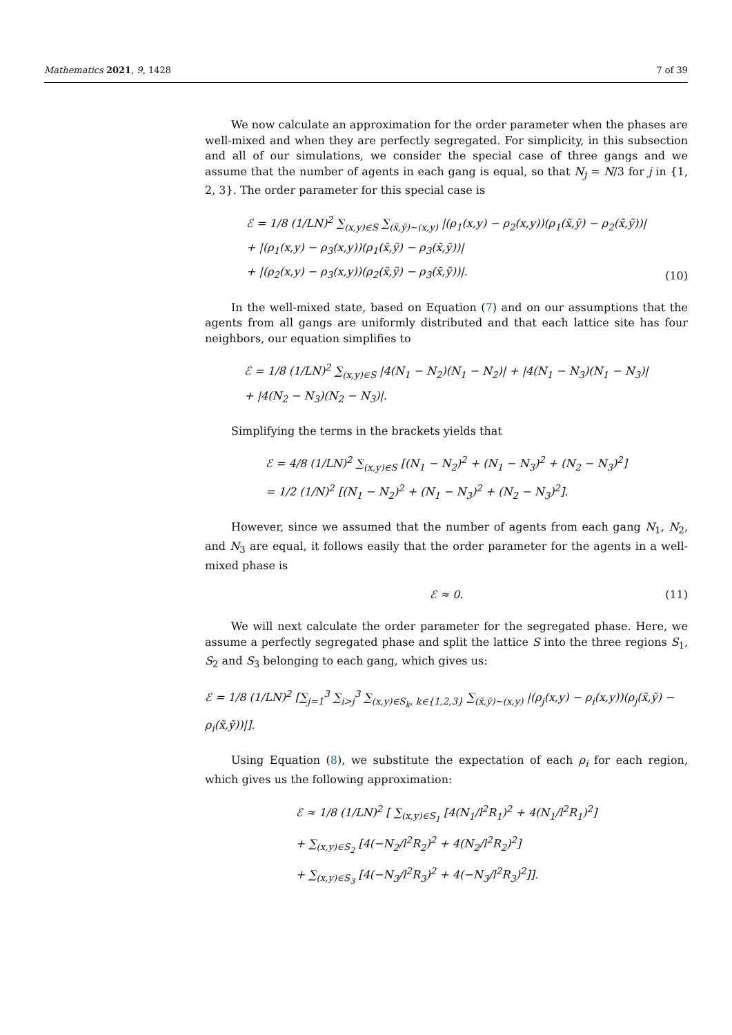Mathematics 2021, 9, 1428 7 of 39
We now calculate an approximation for the order parameter when the phases are well-mixed and when they are perfectly segregated. For simplicity, in this subsection and all of our simulations, we consider the special case of three gangs and we assume that the number of agents in each gang is equal, so that N<sub>j</sub> = N/3 for j in {1, 2, 3}. The order parameter for this special case is
ℰ = 1/8 (1/LN)<sup>2</sup> ∑<sub>(x,y)∈S</sub> ∑<sub>(x̃,ỹ)∼(x,y)</sub> |(ρ<sub>1</sub>(x,y) − ρ<sub>2</sub>(x,y))(ρ<sub>1</sub>(x̃,ỹ) − ρ<sub>2</sub>(x̃,ỹ))|
+ |(ρ<sub>1</sub>(x,y) − ρ<sub>3</sub>(x,y))(ρ<sub>1</sub>(x̃,ỹ) − ρ<sub>3</sub>(x̃,ỹ))|
+ |(ρ<sub>2</sub>(x,y) − ρ<sub>3</sub>(x,y))(ρ<sub>2</sub>(x̃,ỹ) − ρ<sub>3</sub>(x̃,ỹ))|.
(10)
In the well-mixed state, based on Equation (7) and on our assumptions that the agents from all gangs are uniformly distributed and that each lattice site has four neighbors, our equation simplifies to
ℰ = 1/8 (1/LN)<sup>2</sup> ∑<sub>(x,y)∈S</sub> |4(N<sub>1</sub> − N<sub>2</sub>)(N<sub>1</sub> − N<sub>2</sub>)| + |4(N<sub>1</sub> − N<sub>3</sub>)(N<sub>1</sub> − N<sub>3</sub>)|
+ |4(N<sub>2</sub> − N<sub>3</sub>)(N<sub>2</sub> − N<sub>3</sub>)|.
Simplifying the terms in the brackets yields that
ℰ = 4/8 (1/LN)<sup>2</sup> ∑<sub>(x,y)∈S</sub> [(N<sub>1</sub> − N<sub>2</sub>)<sup>2</sup> + (N<sub>1</sub> − N<sub>3</sub>)<sup>2</sup> + (N<sub>2</sub> − N<sub>3</sub>)<sup>2</sup>]
= 1/2 (1/N)<sup>2</sup> [(N<sub>1</sub> − N<sub>2</sub>)<sup>2</sup> + (N<sub>1</sub> − N<sub>3</sub>)<sup>2</sup> + (N<sub>2</sub> − N<sub>3</sub>)<sup>2</sup>].
However, since we assumed that the number of agents from each gang N<sub>1</sub>, N<sub>2</sub>, and N<sub>3</sub> are equal, it follows easily that the order parameter for the agents in a well-mixed phase is
ℰ ≈ 0.
(11)
We will next calculate the order parameter for the segregated phase. Here, we assume a perfectly segregated phase and split the lattice S into the three regions S<sub>1</sub>, S<sub>2</sub> and S<sub>3</sub> belonging to each gang, which gives us:
ℰ = 1/8 (1/LN)<sup>2</sup> [∑<sub>j=1</sub><sup>3</sup> ∑<sub>i>j</sub><sup>3</sup> ∑<sub>(x,y)∈S<sub>k</sub>, k∈{1,2,3}</sub> ∑<sub>(x̃,ỹ)∼(x,y)</sub> |(ρ<sub>j</sub>(x,y) − ρ<sub>i</sub>(x,y))(ρ<sub>j</sub>(x̃,ỹ) − ρ<sub>i</sub>(x̃,ỹ))|].
Using Equation (8), we substitute the expectation of each ρ<sub>i</sub> for each region, which gives us the following approximation:
ℰ ≈ 1/8 (1/LN)<sup>2</sup> [ ∑<sub>(x,y)∈S<sub>1</sub></sub> [4(N<sub>1</sub>/l<sup>2</sup>R<sub>1</sub>)<sup>2</sup> + 4(N<sub>1</sub>/l<sup>2</sup>R<sub>1</sub>)<sup>2</sup>]
+ ∑<sub>(x,y)∈S<sub>2</sub></sub> [4(−N<sub>2</sub>/l<sup>2</sup>R<sub>2</sub>)<sup>2</sup> + 4(N<sub>2</sub>/l<sup>2</sup>R<sub>2</sub>)<sup>2</sup>]
+ ∑<sub>(x,y)∈S<sub>3</sub></sub> [4(−N<sub>3</sub>/l<sup>2</sup>R<sub>3</sub>)<sup>2</sup> + 4(−N<sub>3</sub>/l<sup>2</sup>R<sub>3</sub>)<sup>2</sup>]].